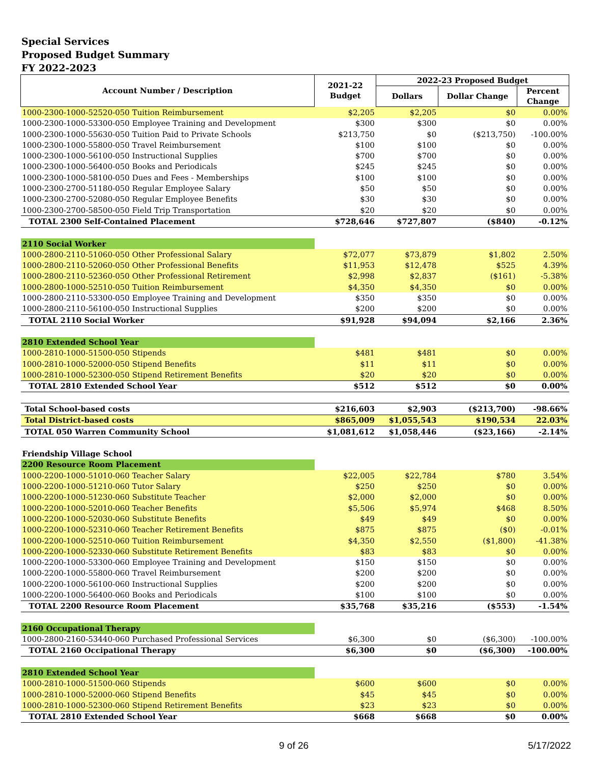Special Services
Proposed Budget Summary
FY 2022-2023
| Account Number / Description | 2021-22 Budget | 2022-23 Proposed Budget | | |
| --- | --- | --- | --- | --- |
| | | Dollars | Dollar Change | Percent Change |
| 1000-2300-1000-52520-050 Tuition Reimbursement | $2,205 | $2,205 | $0 | 0.00% |
| 1000-2300-1000-53300-050 Employee Training and Development | $300 | $300 | $0 | 0.00% |
| 1000-2300-1000-55630-050 Tuition Paid to Private Schools | $213,750 | $0 | ($213,750) | -100.00% |
| 1000-2300-1000-55800-050 Travel Reimbursement | $100 | $100 | $0 | 0.00% |
| 1000-2300-1000-56100-050 Instructional Supplies | $700 | $700 | $0 | 0.00% |
| 1000-2300-1000-56400-050 Books and Periodicals | $245 | $245 | $0 | 0.00% |
| 1000-2300-1000-58100-050 Dues and Fees - Memberships | $100 | $100 | $0 | 0.00% |
| 1000-2300-2700-51180-050 Regular Employee Salary | $50 | $50 | $0 | 0.00% |
| 1000-2300-2700-52080-050 Regular Employee Benefits | $30 | $30 | $0 | 0.00% |
| 1000-2300-2700-58500-050 Field Trip Transportation | $20 | $20 | $0 | 0.00% |
| TOTAL 2300 Self-Contained Placement | $728,646 | $727,807 | ($840) | -0.12% |
| 2110 Social Worker | | | | |
| 1000-2800-2110-51060-050 Other Professional Salary | $72,077 | $73,879 | $1,802 | 2.50% |
| 1000-2800-2110-52060-050 Other Professional Benefits | $11,953 | $12,478 | $525 | 4.39% |
| 1000-2800-2110-52360-050 Other Professional Retirement | $2,998 | $2,837 | ($161) | -5.38% |
| 1000-2800-1000-52510-050 Tuition Reimbursement | $4,350 | $4,350 | $0 | 0.00% |
| 1000-2800-2110-53300-050 Employee Training and Development | $350 | $350 | $0 | 0.00% |
| 1000-2800-2110-56100-050 Instructional Supplies | $200 | $200 | $0 | 0.00% |
| TOTAL 2110 Social Worker | $91,928 | $94,094 | $2,166 | 2.36% |
| 2810 Extended School Year | | | | |
| 1000-2810-1000-51500-050 Stipends | $481 | $481 | $0 | 0.00% |
| 1000-2810-1000-52000-050 Stipend Benefits | $11 | $11 | $0 | 0.00% |
| 1000-2810-1000-52300-050 Stipend Retirement Benefits | $20 | $20 | $0 | 0.00% |
| TOTAL 2810 Extended School Year | $512 | $512 | $0 | 0.00% |
| Total School-based costs | $216,603 | $2,903 | ($213,700) | -98.66% |
| Total District-based costs | $865,009 | $1,055,543 | $190,534 | 22.03% |
| TOTAL 050 Warren Community School | $1,081,612 | $1,058,446 | ($23,166) | -2.14% |
| Friendship Village School | | | | |
| 2200 Resource Room Placement | | | | |
| 1000-2200-1000-51010-060 Teacher Salary | $22,005 | $22,784 | $780 | 3.54% |
| 1000-2200-1000-51210-060 Tutor Salary | $250 | $250 | $0 | 0.00% |
| 1000-2200-1000-51230-060 Substitute Teacher | $2,000 | $2,000 | $0 | 0.00% |
| 1000-2200-1000-52010-060 Teacher Benefits | $5,506 | $5,974 | $468 | 8.50% |
| 1000-2200-1000-52030-060 Substitute Benefits | $49 | $49 | $0 | 0.00% |
| 1000-2200-1000-52310-060 Teacher Retirement Benefits | $875 | $875 | ($0) | -0.01% |
| 1000-2200-1000-52510-060 Tuition Reimbursement | $4,350 | $2,550 | ($1,800) | -41.38% |
| 1000-2200-1000-52330-060 Substitute Retirement Benefits | $83 | $83 | $0 | 0.00% |
| 1000-2200-1000-53300-060 Employee Training and Development | $150 | $150 | $0 | 0.00% |
| 1000-2200-1000-55800-060 Travel Reimbursement | $200 | $200 | $0 | 0.00% |
| 1000-2200-1000-56100-060 Instructional Supplies | $200 | $200 | $0 | 0.00% |
| 1000-2200-1000-56400-060 Books and Periodicals | $100 | $100 | $0 | 0.00% |
| TOTAL 2200 Resource Room Placement | $35,768 | $35,216 | ($553) | -1.54% |
| 2160 Occupational Therapy | | | | |
| 1000-2800-2160-53440-060 Purchased Professional Services | $6,300 | $0 | ($6,300) | -100.00% |
| TOTAL 2160 Occipational Therapy | $6,300 | $0 | ($6,300) | -100.00% |
| 2810 Extended School Year | | | | |
| 1000-2810-1000-51500-060 Stipends | $600 | $600 | $0 | 0.00% |
| 1000-2810-1000-52000-060 Stipend Benefits | $45 | $45 | $0 | 0.00% |
| 1000-2810-1000-52300-060 Stipend Retirement Benefits | $23 | $23 | $0 | 0.00% |
| TOTAL 2810 Extended School Year | $668 | $668 | $0 | 0.00% |
9 of 26 5/17/2022